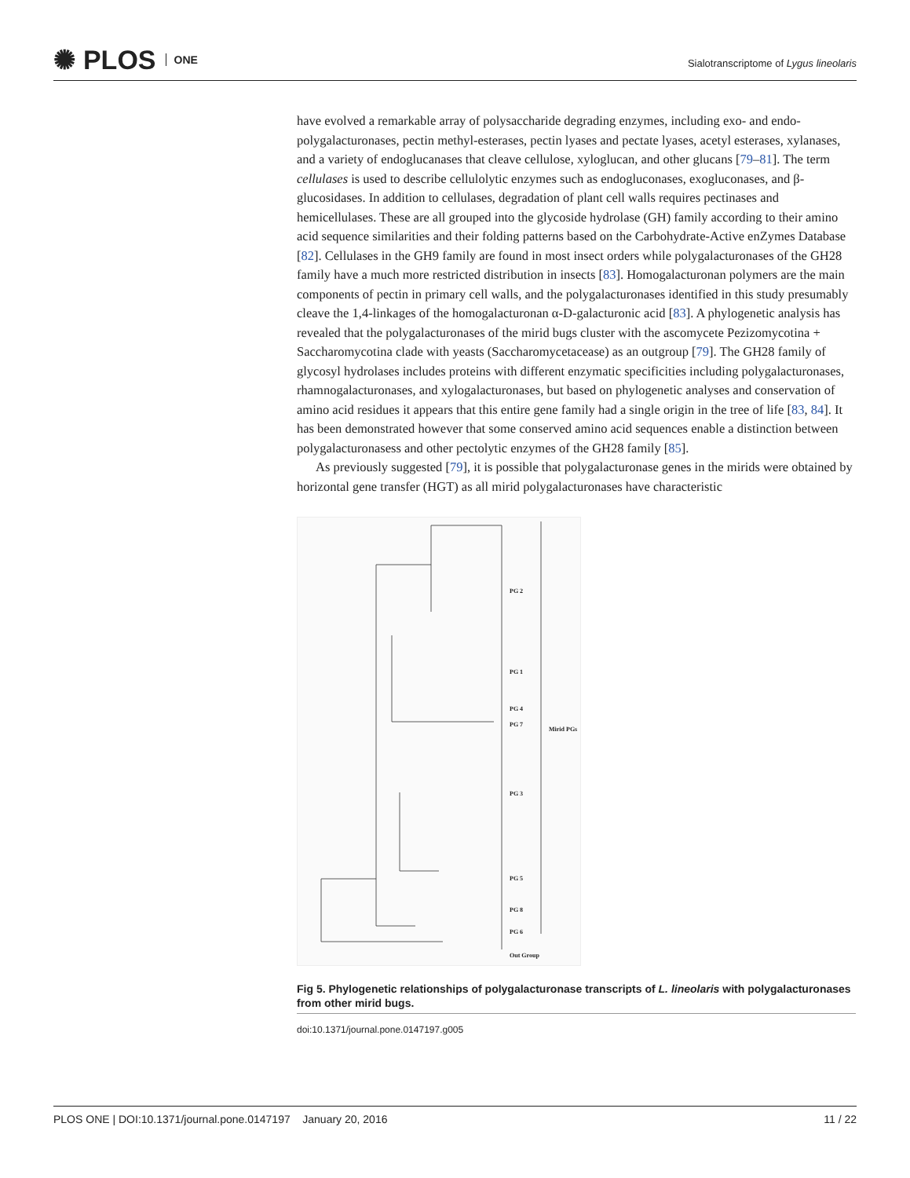✺ PLOS ONE
Sialotranscriptome of Lygus lineolaris
have evolved a remarkable array of polysaccharide degrading enzymes, including exo- and endo-polygalacturonases, pectin methyl-esterases, pectin lyases and pectate lyases, acetyl esterases, xylanases, and a variety of endoglucanases that cleave cellulose, xyloglucan, and other glucans [79–81]. The term cellulases is used to describe cellulolytic enzymes such as endogluconases, exogluconases, and β-glucosidases. In addition to cellulases, degradation of plant cell walls requires pectinases and hemicellulases. These are all grouped into the glycoside hydrolase (GH) family according to their amino acid sequence similarities and their folding patterns based on the Carbohydrate-Active enZymes Database [82]. Cellulases in the GH9 family are found in most insect orders while polygalacturonases of the GH28 family have a much more restricted distribution in insects [83]. Homogalacturonan polymers are the main components of pectin in primary cell walls, and the polygalacturonases identified in this study presumably cleave the 1,4-linkages of the homogalacturonan α-D-galacturonic acid [83]. A phylogenetic analysis has revealed that the polygalacturonases of the mirid bugs cluster with the ascomycete Pezizomycotina + Saccharomycotina clade with yeasts (Saccharomycetacease) as an outgroup [79]. The GH28 family of glycosyl hydrolases includes proteins with different enzymatic specificities including polygalacturonases, rhamnogalacturonases, and xylogalacturonases, but based on phylogenetic analyses and conservation of amino acid residues it appears that this entire gene family had a single origin in the tree of life [83, 84]. It has been demonstrated however that some conserved amino acid sequences enable a distinction between polygalacturonasess and other pectolytic enzymes of the GH28 family [85].
As previously suggested [79], it is possible that polygalacturonase genes in the mirids were obtained by horizontal gene transfer (HGT) as all mirid polygalacturonases have characteristic
PG 2
PG 1
PG 4
PG 7
Mirid PGs
PG 3
PG 5
PG 8
PG 6
Out Group
Fig 5. Phylogenetic relationships of polygalacturonase transcripts of L. lineolaris with polygalacturonases from other mirid bugs.
doi:10.1371/journal.pone.0147197.g005
PLOS ONE | DOI:10.1371/journal.pone.0147197 January 20, 2016 11 / 22